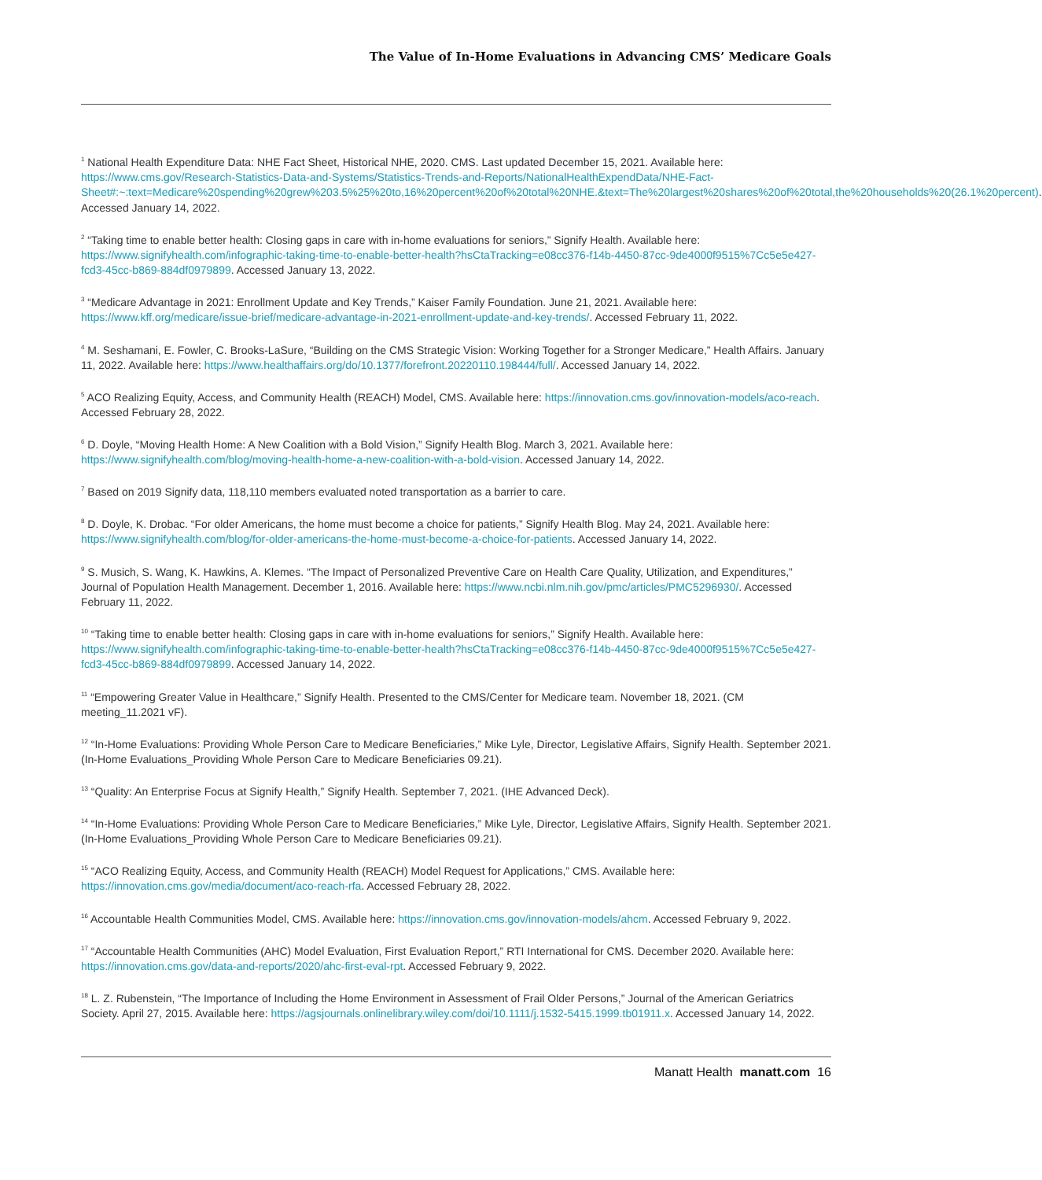The Value of In-Home Evaluations in Advancing CMS’ Medicare Goals
<sup>1</sup> National Health Expenditure Data: NHE Fact Sheet, Historical NHE, 2020. CMS. Last updated December 15, 2021. Available here: https://www.cms.gov/Research-Statistics-Data-and-Systems/Statistics-Trends-and-Reports/NationalHealthExpendData/NHE-Fact-Sheet#:~:text=Medicare%20spending%20grew%203.5%25%20to,16%20percent%20of%20total%20NHE.&text=The%20largest%20shares%20of%20total,the%20households%20(26.1%20percent). Accessed January 14, 2022.
<sup>2</sup> “Taking time to enable better health: Closing gaps in care with in-home evaluations for seniors,” Signify Health. Available here: https://www.signifyhealth.com/infographic-taking-time-to-enable-better-health?hsCtaTracking=e08cc376-f14b-4450-87cc-9de4000f9515%7Cc5e5e427-fcd3-45cc-b869-884df0979899. Accessed January 13, 2022.
<sup>3</sup> “Medicare Advantage in 2021: Enrollment Update and Key Trends,” Kaiser Family Foundation. June 21, 2021. Available here: https://www.kff.org/medicare/issue-brief/medicare-advantage-in-2021-enrollment-update-and-key-trends/. Accessed February 11, 2022.
<sup>4</sup> M. Seshamani, E. Fowler, C. Brooks-LaSure, “Building on the CMS Strategic Vision: Working Together for a Stronger Medicare,” Health Affairs. January 11, 2022. Available here: https://www.healthaffairs.org/do/10.1377/forefront.20220110.198444/full/. Accessed January 14, 2022.
<sup>5</sup> ACO Realizing Equity, Access, and Community Health (REACH) Model, CMS. Available here: https://innovation.cms.gov/innovation-models/aco-reach. Accessed February 28, 2022.
<sup>6</sup> D. Doyle, “Moving Health Home: A New Coalition with a Bold Vision,” Signify Health Blog. March 3, 2021. Available here: https://www.signifyhealth.com/blog/moving-health-home-a-new-coalition-with-a-bold-vision. Accessed January 14, 2022.
<sup>7</sup> Based on 2019 Signify data, 118,110 members evaluated noted transportation as a barrier to care.
<sup>8</sup> D. Doyle, K. Drobac. “For older Americans, the home must become a choice for patients,” Signify Health Blog. May 24, 2021. Available here: https://www.signifyhealth.com/blog/for-older-americans-the-home-must-become-a-choice-for-patients. Accessed January 14, 2022.
<sup>9</sup> S. Musich, S. Wang, K. Hawkins, A. Klemes. “The Impact of Personalized Preventive Care on Health Care Quality, Utilization, and Expenditures,” Journal of Population Health Management. December 1, 2016. Available here: https://www.ncbi.nlm.nih.gov/pmc/articles/PMC5296930/. Accessed February 11, 2022.
<sup>10</sup> “Taking time to enable better health: Closing gaps in care with in-home evaluations for seniors,” Signify Health. Available here: https://www.signifyhealth.com/infographic-taking-time-to-enable-better-health?hsCtaTracking=e08cc376-f14b-4450-87cc-9de4000f9515%7Cc5e5e427-fcd3-45cc-b869-884df0979899. Accessed January 14, 2022.
<sup>11</sup> “Empowering Greater Value in Healthcare,” Signify Health. Presented to the CMS/Center for Medicare team. November 18, 2021. (CM meeting_11.2021 vF).
<sup>12</sup> “In-Home Evaluations: Providing Whole Person Care to Medicare Beneficiaries,” Mike Lyle, Director, Legislative Affairs, Signify Health. September 2021. (In-Home Evaluations_Providing Whole Person Care to Medicare Beneficiaries 09.21).
<sup>13</sup> “Quality: An Enterprise Focus at Signify Health,” Signify Health. September 7, 2021. (IHE Advanced Deck).
<sup>14</sup> “In-Home Evaluations: Providing Whole Person Care to Medicare Beneficiaries,” Mike Lyle, Director, Legislative Affairs, Signify Health. September 2021. (In-Home Evaluations_Providing Whole Person Care to Medicare Beneficiaries 09.21).
<sup>15</sup> “ACO Realizing Equity, Access, and Community Health (REACH) Model Request for Applications,” CMS. Available here: https://innovation.cms.gov/media/document/aco-reach-rfa. Accessed February 28, 2022.
<sup>16</sup> Accountable Health Communities Model, CMS. Available here: https://innovation.cms.gov/innovation-models/ahcm. Accessed February 9, 2022.
<sup>17</sup> “Accountable Health Communities (AHC) Model Evaluation, First Evaluation Report,” RTI International for CMS. December 2020. Available here: https://innovation.cms.gov/data-and-reports/2020/ahc-first-eval-rpt. Accessed February 9, 2022.
<sup>18</sup> L. Z. Rubenstein, “The Importance of Including the Home Environment in Assessment of Frail Older Persons,” Journal of the American Geriatrics Society. April 27, 2015. Available here: https://agsjournals.onlinelibrary.wiley.com/doi/10.1111/j.1532-5415.1999.tb01911.x. Accessed January 14, 2022.
Manatt Health manatt.com 16